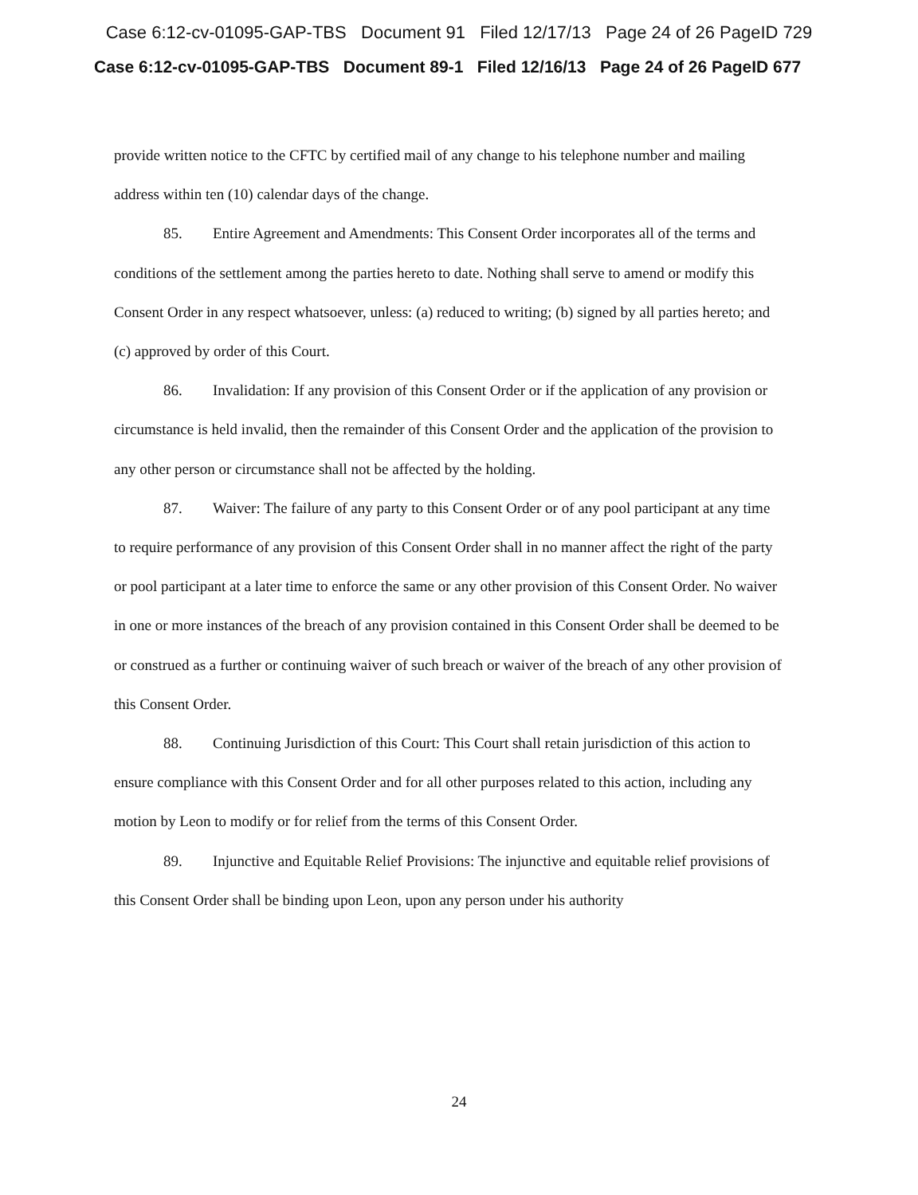Case 6:12-cv-01095-GAP-TBS Document 91 Filed 12/17/13 Page 24 of 26 PageID 729
Case 6:12-cv-01095-GAP-TBS Document 89-1 Filed 12/16/13 Page 24 of 26 PageID 677
provide written notice to the CFTC by certified mail of any change to his telephone number and mailing address within ten (10) calendar days of the change.
85. Entire Agreement and Amendments: This Consent Order incorporates all of the terms and conditions of the settlement among the parties hereto to date. Nothing shall serve to amend or modify this Consent Order in any respect whatsoever, unless: (a) reduced to writing; (b) signed by all parties hereto; and (c) approved by order of this Court.
86. Invalidation: If any provision of this Consent Order or if the application of any provision or circumstance is held invalid, then the remainder of this Consent Order and the application of the provision to any other person or circumstance shall not be affected by the holding.
87. Waiver: The failure of any party to this Consent Order or of any pool participant at any time to require performance of any provision of this Consent Order shall in no manner affect the right of the party or pool participant at a later time to enforce the same or any other provision of this Consent Order. No waiver in one or more instances of the breach of any provision contained in this Consent Order shall be deemed to be or construed as a further or continuing waiver of such breach or waiver of the breach of any other provision of this Consent Order.
88. Continuing Jurisdiction of this Court: This Court shall retain jurisdiction of this action to ensure compliance with this Consent Order and for all other purposes related to this action, including any motion by Leon to modify or for relief from the terms of this Consent Order.
89. Injunctive and Equitable Relief Provisions: The injunctive and equitable relief provisions of this Consent Order shall be binding upon Leon, upon any person under his authority
24